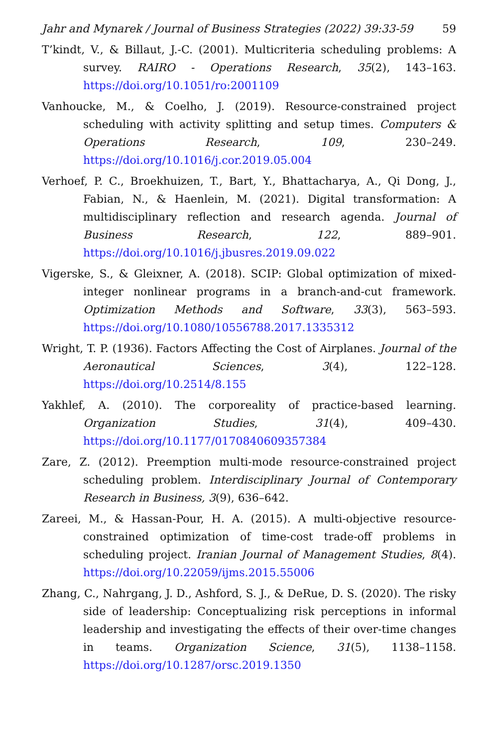Jahr and Mynarek / Journal of Business Strategies (2022) 39:33-59 59
T’kindt, V., & Billaut, J.-C. (2001). Multicriteria scheduling problems: A survey. RAIRO - Operations Research, 35(2), 143–163. https://doi.org/10.1051/ro:2001109
Vanhoucke, M., & Coelho, J. (2019). Resource-constrained project scheduling with activity splitting and setup times. Computers & Operations Research, 109, 230–249. https://doi.org/10.1016/j.cor.2019.05.004
Verhoef, P. C., Broekhuizen, T., Bart, Y., Bhattacharya, A., Qi Dong, J., Fabian, N., & Haenlein, M. (2021). Digital transformation: A multidisciplinary reflection and research agenda. Journal of Business Research, 122, 889–901. https://doi.org/10.1016/j.jbusres.2019.09.022
Vigerske, S., & Gleixner, A. (2018). SCIP: Global optimization of mixed-integer nonlinear programs in a branch-and-cut framework. Optimization Methods and Software, 33(3), 563–593. https://doi.org/10.1080/10556788.2017.1335312
Wright, T. P. (1936). Factors Affecting the Cost of Airplanes. Journal of the Aeronautical Sciences, 3(4), 122–128. https://doi.org/10.2514/8.155
Yakhlef, A. (2010). The corporeality of practice-based learning. Organization Studies, 31(4), 409–430. https://doi.org/10.1177/0170840609357384
Zare, Z. (2012). Preemption multi-mode resource-constrained project scheduling problem. Interdisciplinary Journal of Contemporary Research in Business, 3(9), 636–642.
Zareei, M., & Hassan-Pour, H. A. (2015). A multi-objective resource-constrained optimization of time-cost trade-off problems in scheduling project. Iranian Journal of Management Studies, 8(4). https://doi.org/10.22059/ijms.2015.55006
Zhang, C., Nahrgang, J. D., Ashford, S. J., & DeRue, D. S. (2020). The risky side of leadership: Conceptualizing risk perceptions in informal leadership and investigating the effects of their over-time changes in teams. Organization Science, 31(5), 1138–1158. https://doi.org/10.1287/orsc.2019.1350